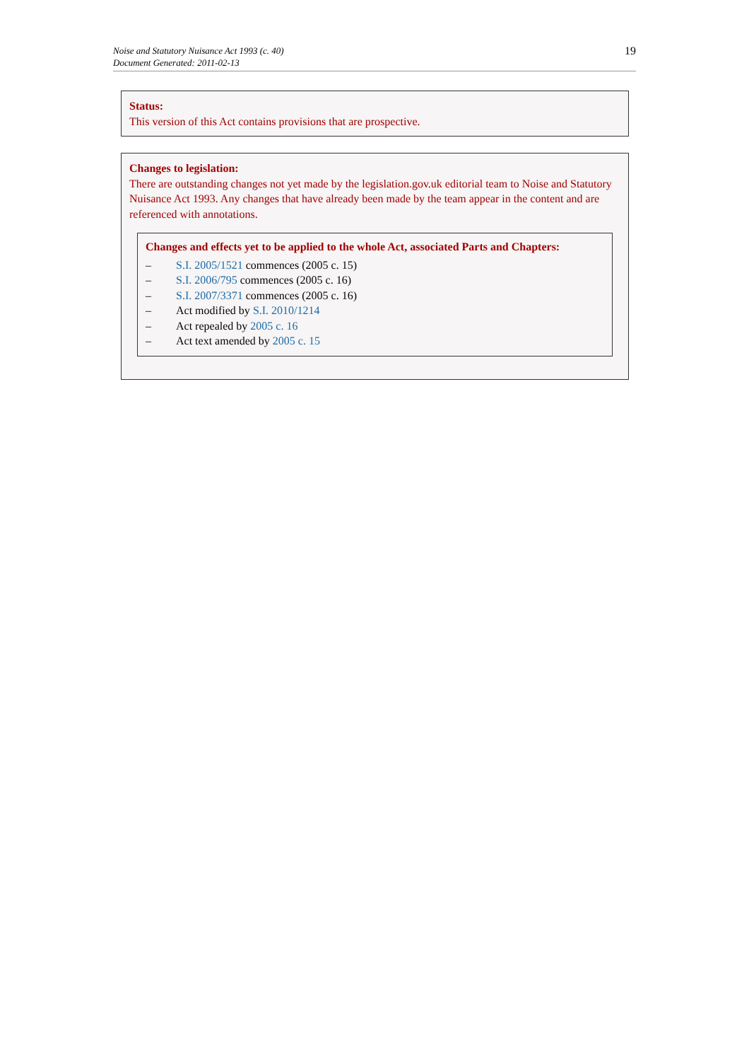Noise and Statutory Nuisance Act 1993 (c. 40)
Document Generated: 2011-02-13
19
Status:
This version of this Act contains provisions that are prospective.
Changes to legislation:
There are outstanding changes not yet made by the legislation.gov.uk editorial team to Noise and Statutory Nuisance Act 1993. Any changes that have already been made by the team appear in the content and are referenced with annotations.
Changes and effects yet to be applied to the whole Act, associated Parts and Chapters:
– S.I. 2005/1521 commences (2005 c. 15)
– S.I. 2006/795 commences (2005 c. 16)
– S.I. 2007/3371 commences (2005 c. 16)
– Act modified by S.I. 2010/1214
– Act repealed by 2005 c. 16
– Act text amended by 2005 c. 15